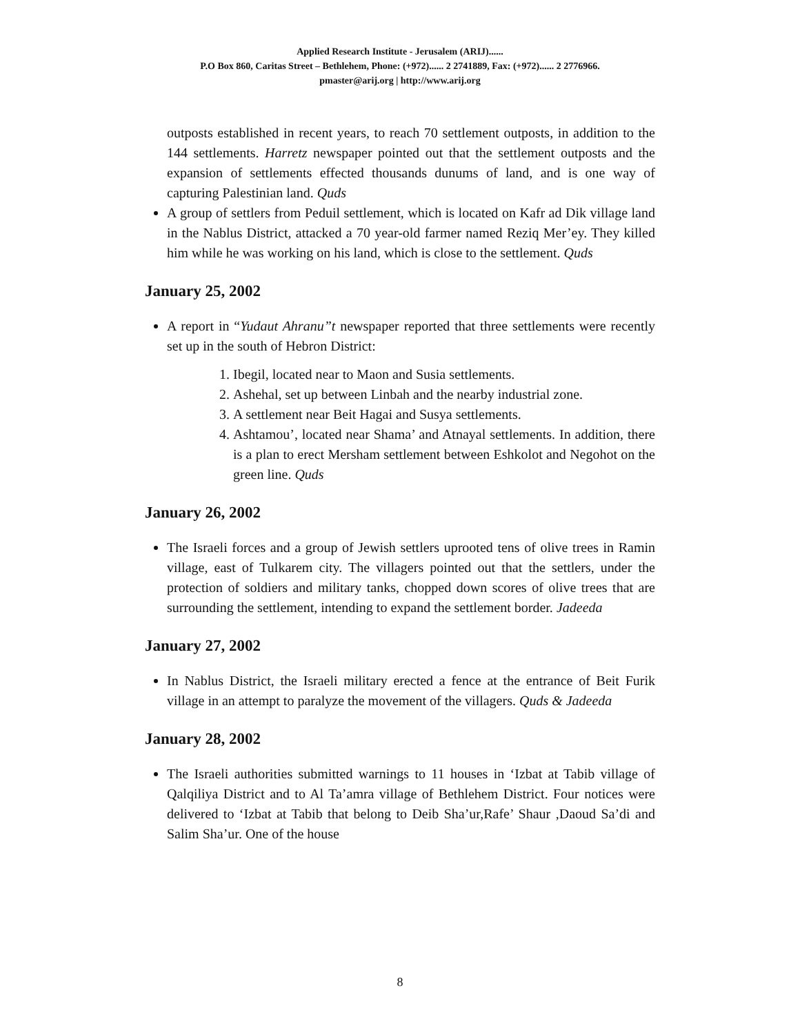Applied Research Institute - Jerusalem (ARIJ)......
P.O Box 860, Caritas Street – Bethlehem, Phone: (+972)...... 2 2741889, Fax: (+972)...... 2 2776966.
pmaster@arij.org | http://www.arij.org
outposts established in recent years, to reach 70 settlement outposts, in addition to the 144 settlements. Harretz newspaper pointed out that the settlement outposts and the expansion of settlements effected thousands dunums of land, and is one way of capturing Palestinian land. Quds
A group of settlers from Peduil settlement, which is located on Kafr ad Dik village land in the Nablus District, attacked a 70 year-old farmer named Reziq Mer’ey. They killed him while he was working on his land, which is close to the settlement. Quds
January 25, 2002
A report in “Yudaut Ahranu”t newspaper reported that three settlements were recently set up in the south of Hebron District:
1. Ibegil, located near to Maon and Susia settlements.
2. Ashehal, set up between Linbah and the nearby industrial zone.
3. A settlement near Beit Hagai and Susya settlements.
4. Ashtamou’, located near Shama’ and Atnayal settlements. In addition, there is a plan to erect Mersham settlement between Eshkolot and Negohot on the green line. Quds
January 26, 2002
The Israeli forces and a group of Jewish settlers uprooted tens of olive trees in Ramin village, east of Tulkarem city. The villagers pointed out that the settlers, under the protection of soldiers and military tanks, chopped down scores of olive trees that are surrounding the settlement, intending to expand the settlement border. Jadeeda
January 27, 2002
In Nablus District, the Israeli military erected a fence at the entrance of Beit Furik village in an attempt to paralyze the movement of the villagers. Quds & Jadeeda
January 28, 2002
The Israeli authorities submitted warnings to 11 houses in ‘Izbat at Tabib village of Qalqiliya District and to Al Ta’amra village of Bethlehem District. Four notices were delivered to ‘Izbat at Tabib that belong to Deib Sha’ur,Rafe’ Shaur ,Daoud Sa’di and Salim Sha’ur. One of the house
8